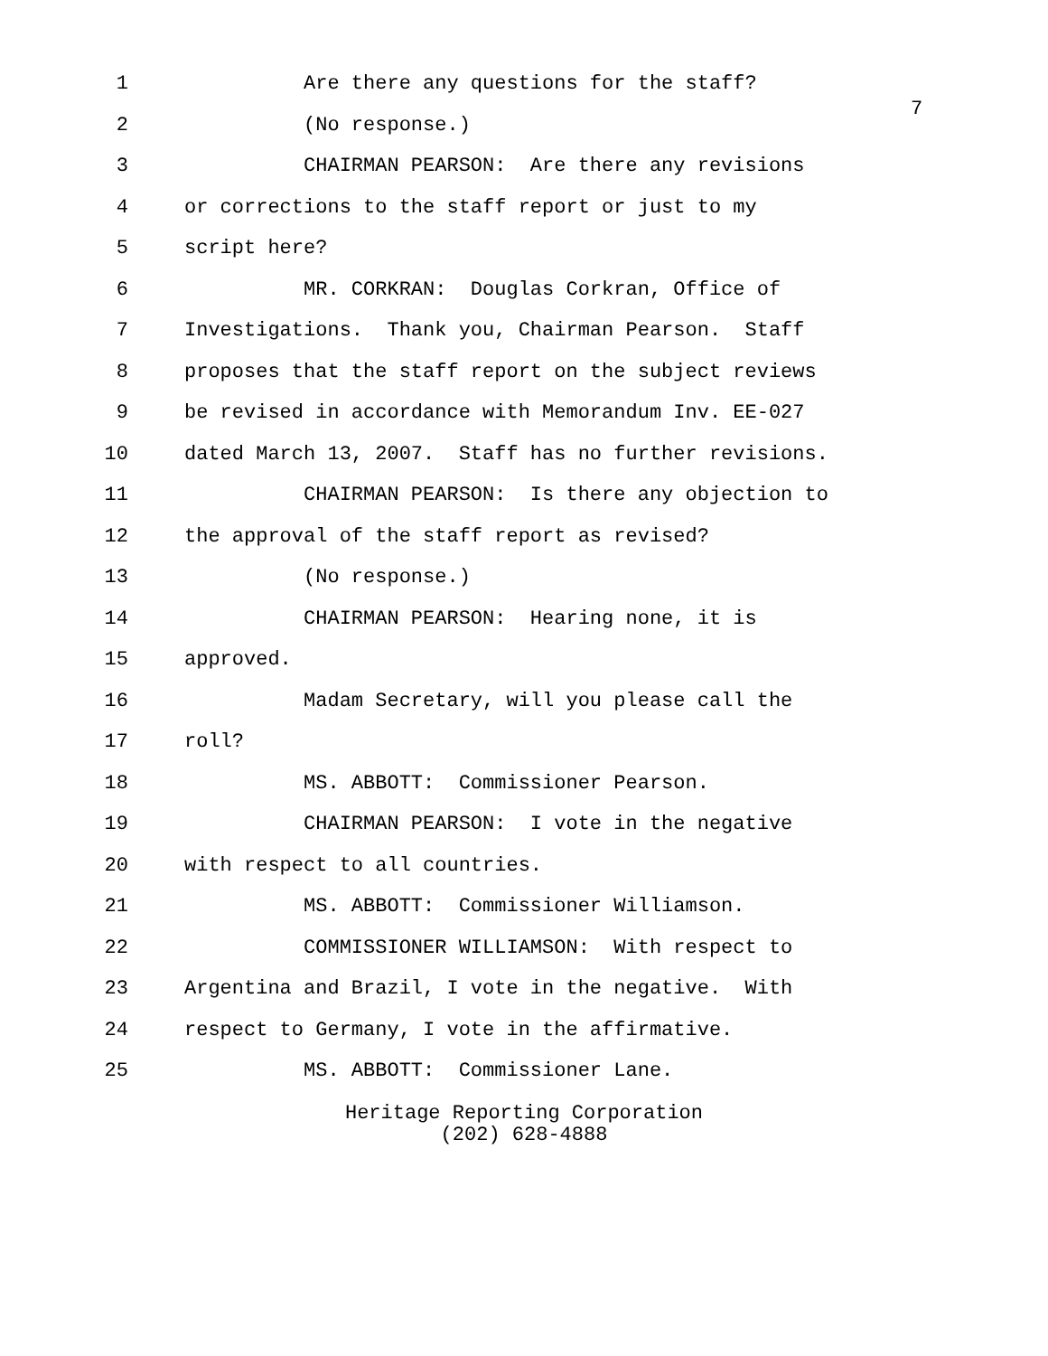7
1 Are there any questions for the staff?
2 (No response.)
3 CHAIRMAN PEARSON: Are there any revisions
4 or corrections to the staff report or just to my
5 script here?
6 MR. CORKRAN: Douglas Corkran, Office of
7 Investigations. Thank you, Chairman Pearson. Staff
8 proposes that the staff report on the subject reviews
9 be revised in accordance with Memorandum Inv. EE-027
10 dated March 13, 2007. Staff has no further revisions.
11 CHAIRMAN PEARSON: Is there any objection to
12 the approval of the staff report as revised?
13 (No response.)
14 CHAIRMAN PEARSON: Hearing none, it is
15 approved.
16 Madam Secretary, will you please call the
17 roll?
18 MS. ABBOTT: Commissioner Pearson.
19 CHAIRMAN PEARSON: I vote in the negative
20 with respect to all countries.
21 MS. ABBOTT: Commissioner Williamson.
22 COMMISSIONER WILLIAMSON: With respect to
23 Argentina and Brazil, I vote in the negative. With
24 respect to Germany, I vote in the affirmative.
25 MS. ABBOTT: Commissioner Lane.
Heritage Reporting Corporation
(202) 628-4888